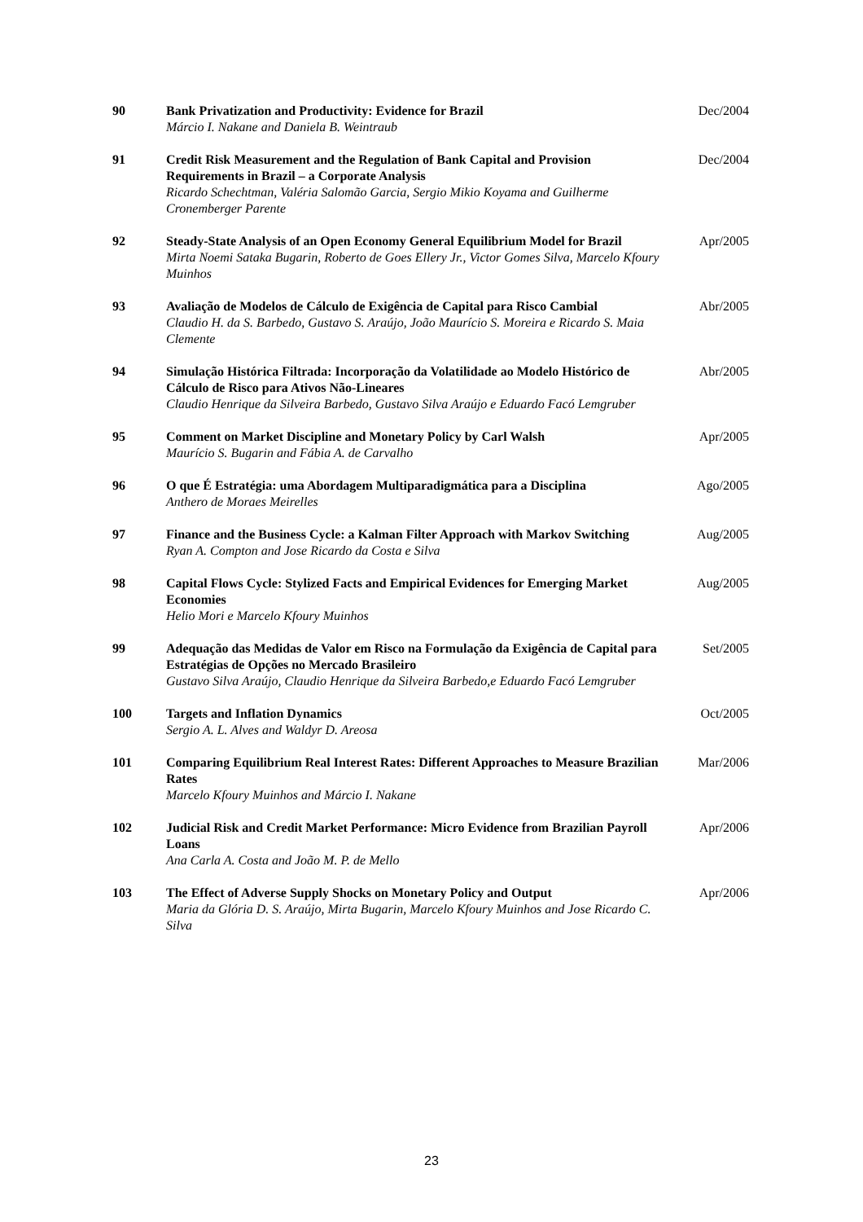| 90 | Bank Privatization and Productivity: Evidence for Brazil Márcio I. Nakane and Daniela B. Weintraub | Dec/2004 |
| 91 | Credit Risk Measurement and the Regulation of Bank Capital and Provision Requirements in Brazil – a Corporate Analysis Ricardo Schechtman, Valéria Salomão Garcia, Sergio Mikio Koyama and Guilherme Cronemberger Parente | Dec/2004 |
| 92 | Steady-State Analysis of an Open Economy General Equilibrium Model for Brazil Mirta Noemi Sataka Bugarin, Roberto de Goes Ellery Jr., Victor Gomes Silva, Marcelo Kfoury Muinhos | Apr/2005 |
| 93 | Avaliação de Modelos de Cálculo de Exigência de Capital para Risco Cambial Claudio H. da S. Barbedo, Gustavo S. Araújo, João Maurício S. Moreira e Ricardo S. Maia Clemente | Abr/2005 |
| 94 | Simulação Histórica Filtrada: Incorporação da Volatilidade ao Modelo Histórico de Cálculo de Risco para Ativos Não-Lineares Claudio Henrique da Silveira Barbedo, Gustavo Silva Araújo e Eduardo Facó Lemgruber | Abr/2005 |
| 95 | Comment on Market Discipline and Monetary Policy by Carl Walsh Maurício S. Bugarin and Fábia A. de Carvalho | Apr/2005 |
| 96 | O que É Estratégia: uma Abordagem Multiparadigmática para a Disciplina Anthero de Moraes Meirelles | Ago/2005 |
| 97 | Finance and the Business Cycle: a Kalman Filter Approach with Markov Switching Ryan A. Compton and Jose Ricardo da Costa e Silva | Aug/2005 |
| 98 | Capital Flows Cycle: Stylized Facts and Empirical Evidences for Emerging Market Economies Helio Mori e Marcelo Kfoury Muinhos | Aug/2005 |
| 99 | Adequação das Medidas de Valor em Risco na Formulação da Exigência de Capital para Estratégias de Opções no Mercado Brasileiro Gustavo Silva Araújo, Claudio Henrique da Silveira Barbedo,e Eduardo Facó Lemgruber | Set/2005 |
| 100 | Targets and Inflation Dynamics Sergio A. L. Alves and Waldyr D. Areosa | Oct/2005 |
| 101 | Comparing Equilibrium Real Interest Rates: Different Approaches to Measure Brazilian Rates Marcelo Kfoury Muinhos and Márcio I. Nakane | Mar/2006 |
| 102 | Judicial Risk and Credit Market Performance: Micro Evidence from Brazilian Payroll Loans Ana Carla A. Costa and João M. P. de Mello | Apr/2006 |
| 103 | The Effect of Adverse Supply Shocks on Monetary Policy and Output Maria da Glória D. S. Araújo, Mirta Bugarin, Marcelo Kfoury Muinhos and Jose Ricardo C. Silva | Apr/2006 |
23